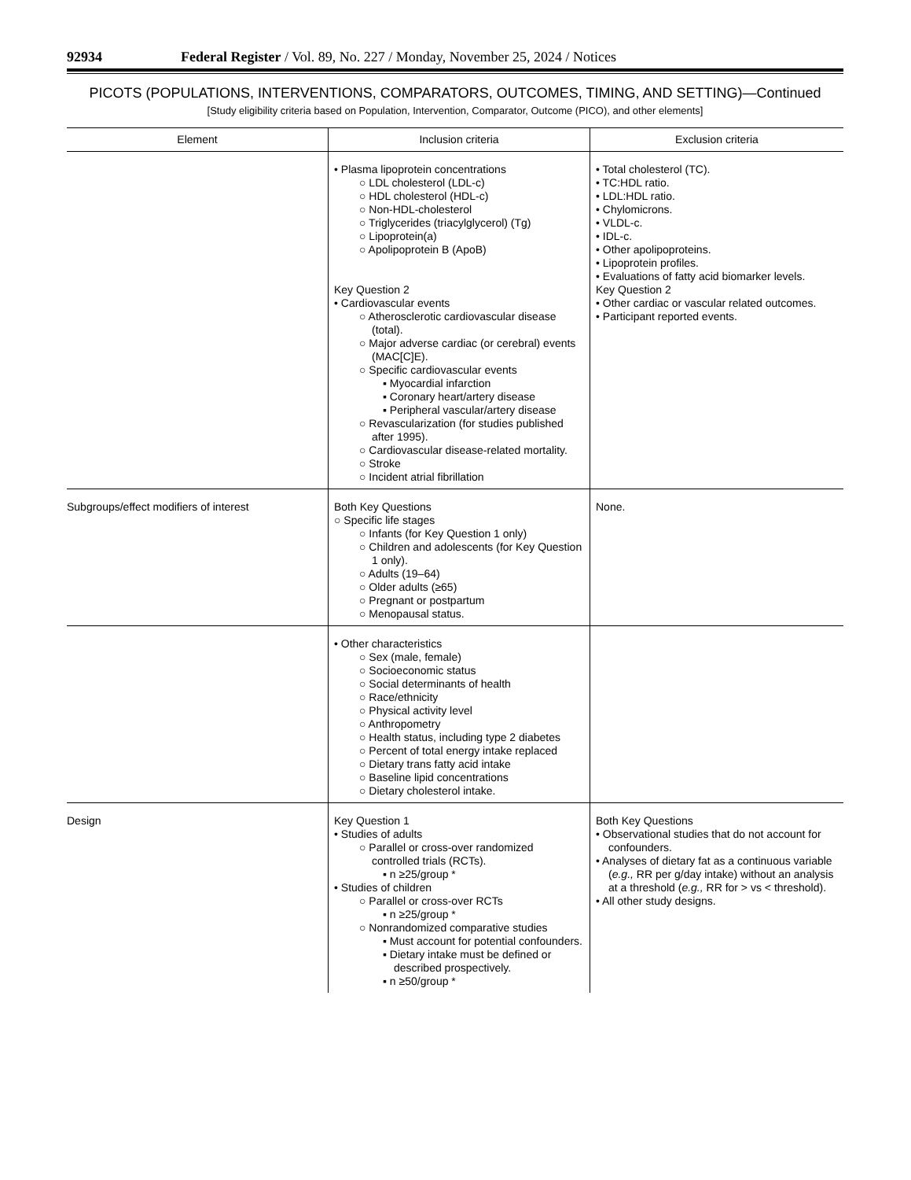92934 Federal Register / Vol. 89, No. 227 / Monday, November 25, 2024 / Notices
PICOTS (POPULATIONS, INTERVENTIONS, COMPARATORS, OUTCOMES, TIMING, AND SETTING)—Continued
[Study eligibility criteria based on Population, Intervention, Comparator, Outcome (PICO), and other elements]
| Element | Inclusion criteria | Exclusion criteria |
| --- | --- | --- |
| | • Plasma lipoprotein concentrations ○ LDL cholesterol (LDL-c) ○ HDL cholesterol (HDL-c) ○ Non-HDL-cholesterol ○ Triglycerides (triacylglycerol) (Tg) ○ Lipoprotein(a) ○ Apolipoprotein B (ApoB) Key Question 2 • Cardiovascular events ○ Atherosclerotic cardiovascular disease (total). ○ Major adverse cardiac (or cerebral) events (MAC[C]E). ○ Specific cardiovascular events ▪ Myocardial infarction ▪ Coronary heart/artery disease ▪ Peripheral vascular/artery disease ○ Revascularization (for studies published after 1995). ○ Cardiovascular disease-related mortality. ○ Stroke ○ Incident atrial fibrillation | • Total cholesterol (TC). • TC:HDL ratio. • LDL:HDL ratio. • Chylomicrons. • VLDL-c. • IDL-c. • Other apolipoproteins. • Lipoprotein profiles. • Evaluations of fatty acid biomarker levels. Key Question 2 • Other cardiac or vascular related outcomes. • Participant reported events. |
| Subgroups/effect modifiers of interest | Both Key Questions ○ Specific life stages ○ Infants (for Key Question 1 only) ○ Children and adolescents (for Key Question 1 only). ○ Adults (19–64) ○ Older adults (≥65) ○ Pregnant or postpartum ○ Menopausal status. | None. |
| | • Other characteristics ○ Sex (male, female) ○ Socioeconomic status ○ Social determinants of health ○ Race/ethnicity ○ Physical activity level ○ Anthropometry ○ Health status, including type 2 diabetes ○ Percent of total energy intake replaced ○ Dietary trans fatty acid intake ○ Baseline lipid concentrations ○ Dietary cholesterol intake. | |
| Design | Key Question 1 • Studies of adults ○ Parallel or cross-over randomized controlled trials (RCTs). ▪ n ≥25/group * • Studies of children ○ Parallel or cross-over RCTs ▪ n ≥25/group * ○ Nonrandomized comparative studies ▪ Must account for potential confounders. ▪ Dietary intake must be defined or described prospectively. ▪ n ≥50/group * | Both Key Questions • Observational studies that do not account for confounders. • Analyses of dietary fat as a continuous variable ( e.g., RR per g/day intake) without an analysis at a threshold ( e.g., RR for > vs < threshold). • All other study designs. |